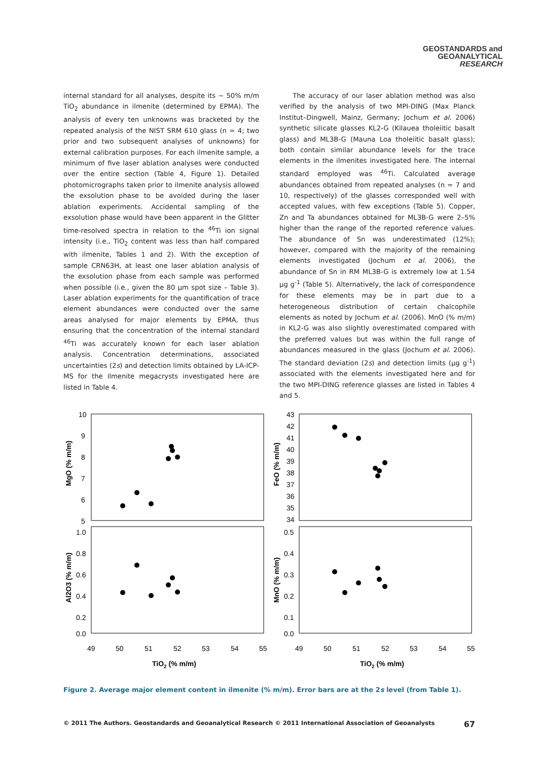GEOSTANDARDS and
GEOANALYTICAL
RESEARCH
internal standard for all analyses, despite its ~ 50% m/m TiO<sub>2</sub> abundance in ilmenite (determined by EPMA). The analysis of every ten unknowns was bracketed by the repeated analysis of the NIST SRM 610 glass (n = 4; two prior and two subsequent analyses of unknowns) for external calibration purposes. For each ilmenite sample, a minimum of five laser ablation analyses were conducted over the entire section (Table 4, Figure 1). Detailed photomicrographs taken prior to ilmenite analysis allowed the exsolution phase to be avoided during the laser ablation experiments. Accidental sampling of the exsolution phase would have been apparent in the Glitter time-resolved spectra in relation to the <sup>46</sup>Ti ion signal intensity (i.e., TiO<sub>2</sub> content was less than half compared with ilmenite, Tables 1 and 2). With the exception of sample CRN63H, at least one laser ablation analysis of the exsolution phase from each sample was performed when possible (i.e., given the 80 µm spot size – Table 3). Laser ablation experiments for the quantification of trace element abundances were conducted over the same areas analysed for major elements by EPMA, thus ensuring that the concentration of the internal standard <sup>46</sup>Ti was accurately known for each laser ablation analysis. Concentration determinations, associated uncertainties (2s) and detection limits obtained by LA-ICP-MS for the ilmenite megacrysts investigated here are listed in Table 4.
The accuracy of our laser ablation method was also verified by the analysis of two MPI-DING (Max Planck Institut–Dingwell, Mainz, Germany; Jochum et al. 2006) synthetic silicate glasses KL2-G (Kilauea tholeiitic basalt glass) and ML3B-G (Mauna Loa tholeiitic basalt glass); both contain similar abundance levels for the trace elements in the ilmenites investigated here. The internal standard employed was <sup>46</sup>Ti. Calculated average abundances obtained from repeated analyses (n = 7 and 10, respectively) of the glasses corresponded well with accepted values, with few exceptions (Table 5). Copper, Zn and Ta abundances obtained for ML3B-G were 2–5% higher than the range of the reported reference values. The abundance of Sn was underestimated (12%); however, compared with the majority of the remaining elements investigated (Jochum et al. 2006), the abundance of Sn in RM ML3B-G is extremely low at 1.54 µg g<sup>-1</sup> (Table 5). Alternatively, the lack of correspondence for these elements may be in part due to a heterogeneous distribution of certain chalcophile elements as noted by Jochum et al. (2006). MnO (% m/m) in KL2-G was also slightly overestimated compared with the preferred values but was within the full range of abundances measured in the glass (Jochum et al. 2006). The standard deviation (2s) and detection limits (µg g<sup>-1</sup>) associated with the elements investigated here and for the two MPI-DING reference glasses are listed in Tables 4 and 5.
10
9
8
7
6
5
43
42
41
40
39
38
37
36
35
34
1.0
0.8
0.6
0.4
0.2
0.0
0.5
0.4
0.3
0.2
0.1
0.0
49
50
51
52
53
54
55
49
50
51
52
53
54
55
TiO2 (% m/m)
TiO2 (% m/m)
MgO (% m/m)
FeO (% m/m)
Al2O3 (% m/m)
MnO (% m/m)
Figure 2. Average major element content in ilmenite (% m/m). Error bars are at the 2s level (from Table 1).
© 2011 The Authors. Geostandards and Geoanalytical Research © 2011 International Association of Geoanalysts 67